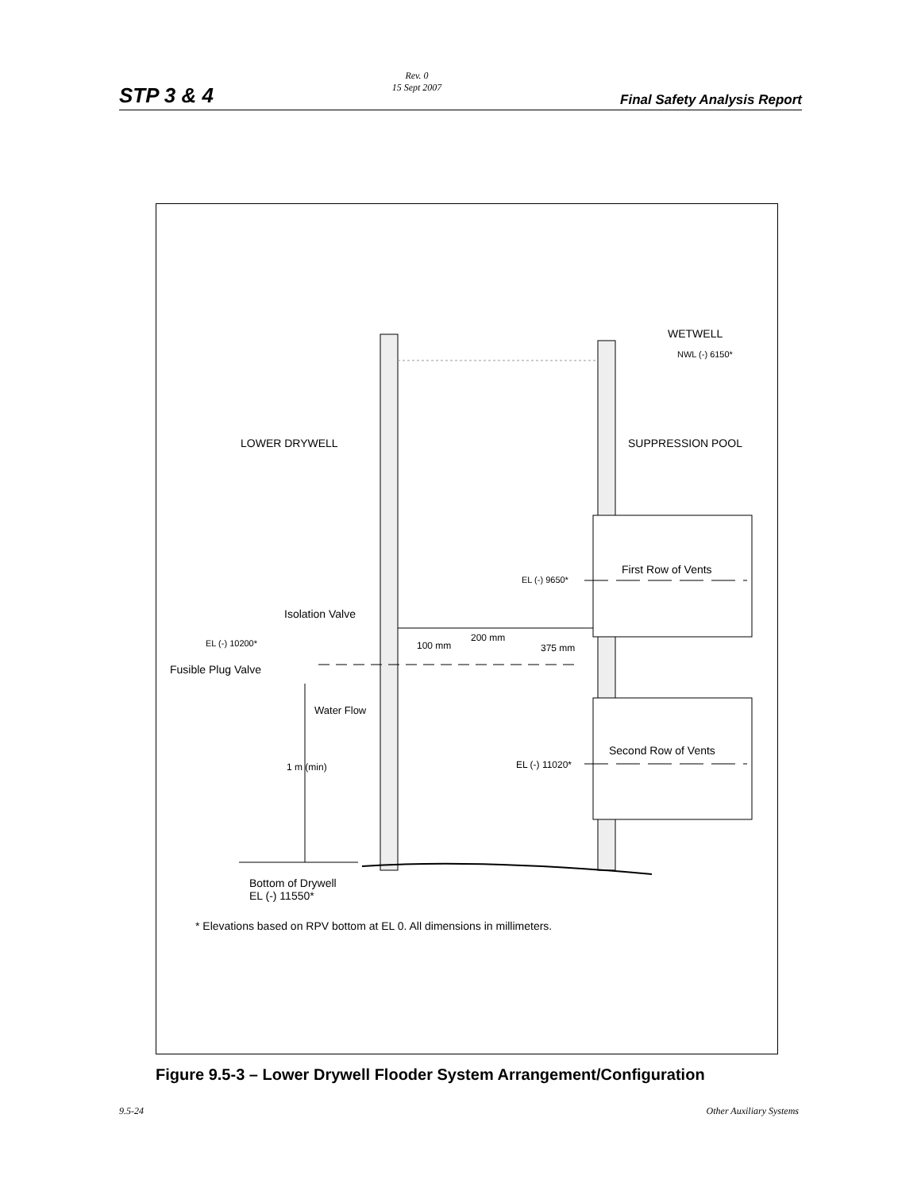STP 3 & 4
Rev. 0
15 Sept 2007
Final Safety Analysis Report
WETWELL
NWL (-) 6150*
LOWER DRYWELL
SUPPRESSION POOL
First Row of Vents
EL (-) 9650*
Isolation Valve
200 mm
100 mm
375 mm
EL (-) 10200*
Fusible Plug Valve
Water Flow
Second Row of Vents
EL (-) 11020*
1 m (min)
Bottom of Drywell
EL (-) 11550*
* Elevations based on RPV bottom at EL 0. All dimensions in millimeters.
Figure 9.5-3 – Lower Drywell Flooder System Arrangement/Configuration
9.5-24 Other Auxiliary Systems